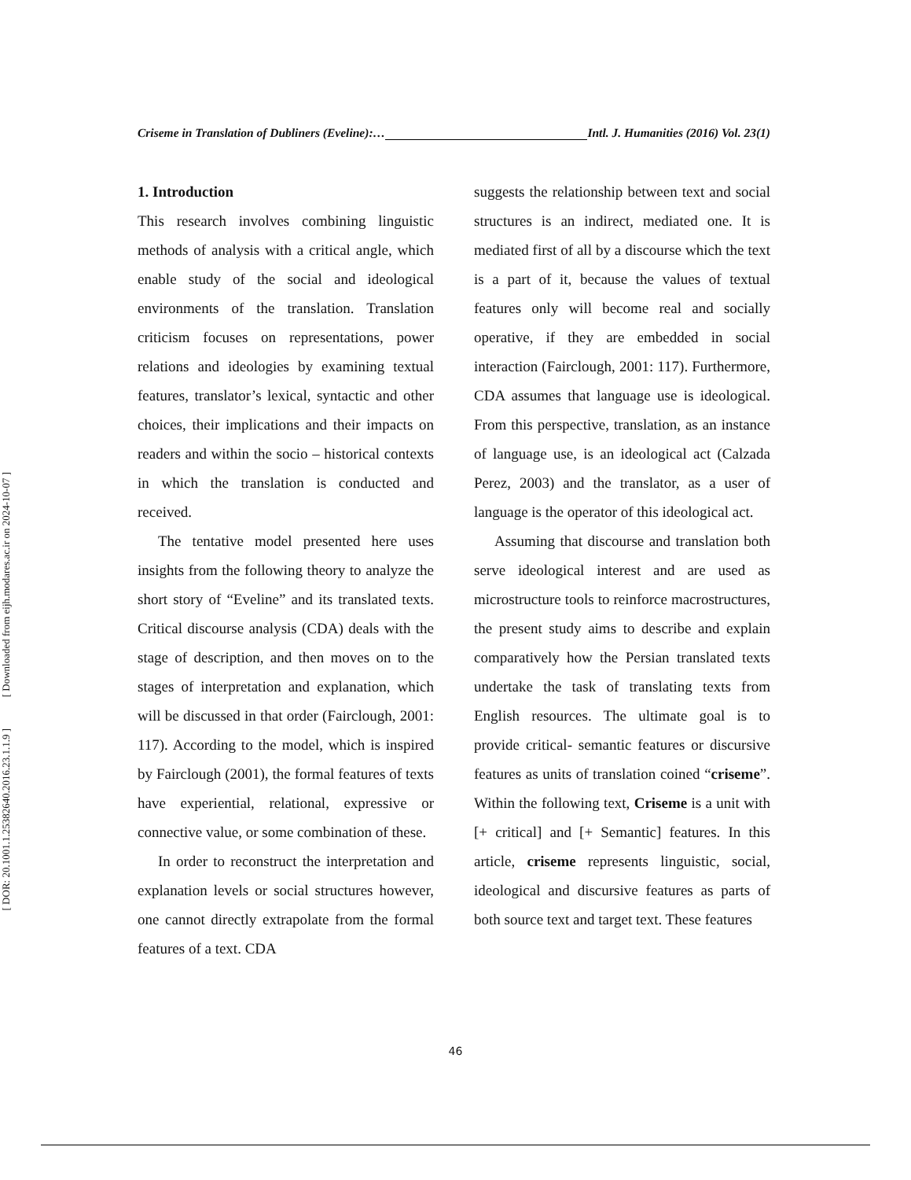Criseme in Translation of Dubliners (Eveline):… Intl. J. Humanities (2016) Vol. 23(1)
1. Introduction
This research involves combining linguistic methods of analysis with a critical angle, which enable study of the social and ideological environments of the translation. Translation criticism focuses on representations, power relations and ideologies by examining textual features, translator’s lexical, syntactic and other choices, their implications and their impacts on readers and within the socio – historical contexts in which the translation is conducted and received.
The tentative model presented here uses insights from the following theory to analyze the short story of “Eveline” and its translated texts. Critical discourse analysis (CDA) deals with the stage of description, and then moves on to the stages of interpretation and explanation, which will be discussed in that order (Fairclough, 2001: 117). According to the model, which is inspired by Fairclough (2001), the formal features of texts have experiential, relational, expressive or connective value, or some combination of these.
In order to reconstruct the interpretation and explanation levels or social structures however, one cannot directly extrapolate from the formal features of a text. CDA
suggests the relationship between text and social structures is an indirect, mediated one. It is mediated first of all by a discourse which the text is a part of it, because the values of textual features only will become real and socially operative, if they are embedded in social interaction (Fairclough, 2001: 117). Furthermore, CDA assumes that language use is ideological. From this perspective, translation, as an instance of language use, is an ideological act (Calzada Perez, 2003) and the translator, as a user of language is the operator of this ideological act.
Assuming that discourse and translation both serve ideological interest and are used as microstructure tools to reinforce macrostructures, the present study aims to describe and explain comparatively how the Persian translated texts undertake the task of translating texts from English resources. The ultimate goal is to provide critical- semantic features or discursive features as units of translation coined “criseme”. Within the following text, Criseme is a unit with [+ critical] and [+ Semantic] features. In this article, criseme represents linguistic, social, ideological and discursive features as parts of both source text and target text. These features
46
[ Downloaded from eijh.modares.ac.ir on 2024-10-07 ]
[ DOR: 20.1001.1.25382640.2016.23.1.1.9 ]